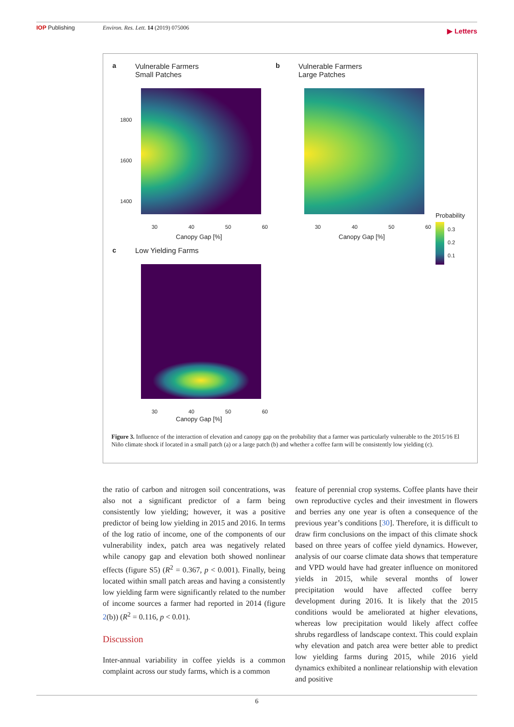IOP Publishing Environ. Res. Lett. 14 (2019) 075006 ▶ Letters
a
Vulnerable Farmers
Small Patches
b
Vulnerable Farmers
Large Patches
1800
1600
1400
30 40 50 60 30 40 50 60
Canopy Gap [%] Canopy Gap [%]
Probability
0.3
0.2
0.1
c Low Yielding Farms
30 40 50 60
Canopy Gap [%]
Figure 3. Influence of the interaction of elevation and canopy gap on the probability that a farmer was particularly vulnerable to the 2015/16 El Niño climate shock if located in a small patch (a) or a large patch (b) and whether a coffee farm will be consistently low yielding (c).
the ratio of carbon and nitrogen soil concentrations, was also not a significant predictor of a farm being consistently low yielding; however, it was a positive predictor of being low yielding in 2015 and 2016. In terms of the log ratio of income, one of the components of our vulnerability index, patch area was negatively related while canopy gap and elevation both showed nonlinear effects (figure S5) (R<sup>2</sup> = 0.367, p < 0.001). Finally, being located within small patch areas and having a consistently low yielding farm were significantly related to the number of income sources a farmer had reported in 2014 (figure 2(b)) (R<sup>2</sup> = 0.116, p < 0.01).
Discussion
Inter-annual variability in coffee yields is a common complaint across our study farms, which is a common
feature of perennial crop systems. Coffee plants have their own reproductive cycles and their investment in flowers and berries any one year is often a consequence of the previous year’s conditions [30]. Therefore, it is difficult to draw firm conclusions on the impact of this climate shock based on three years of coffee yield dynamics. However, analysis of our coarse climate data shows that temperature and VPD would have had greater influence on monitored yields in 2015, while several months of lower precipitation would have affected coffee berry development during 2016. It is likely that the 2015 conditions would be ameliorated at higher elevations, whereas low precipitation would likely affect coffee shrubs regardless of landscape context. This could explain why elevation and patch area were better able to predict low yielding farms during 2015, while 2016 yield dynamics exhibited a nonlinear relationship with elevation and positive
6